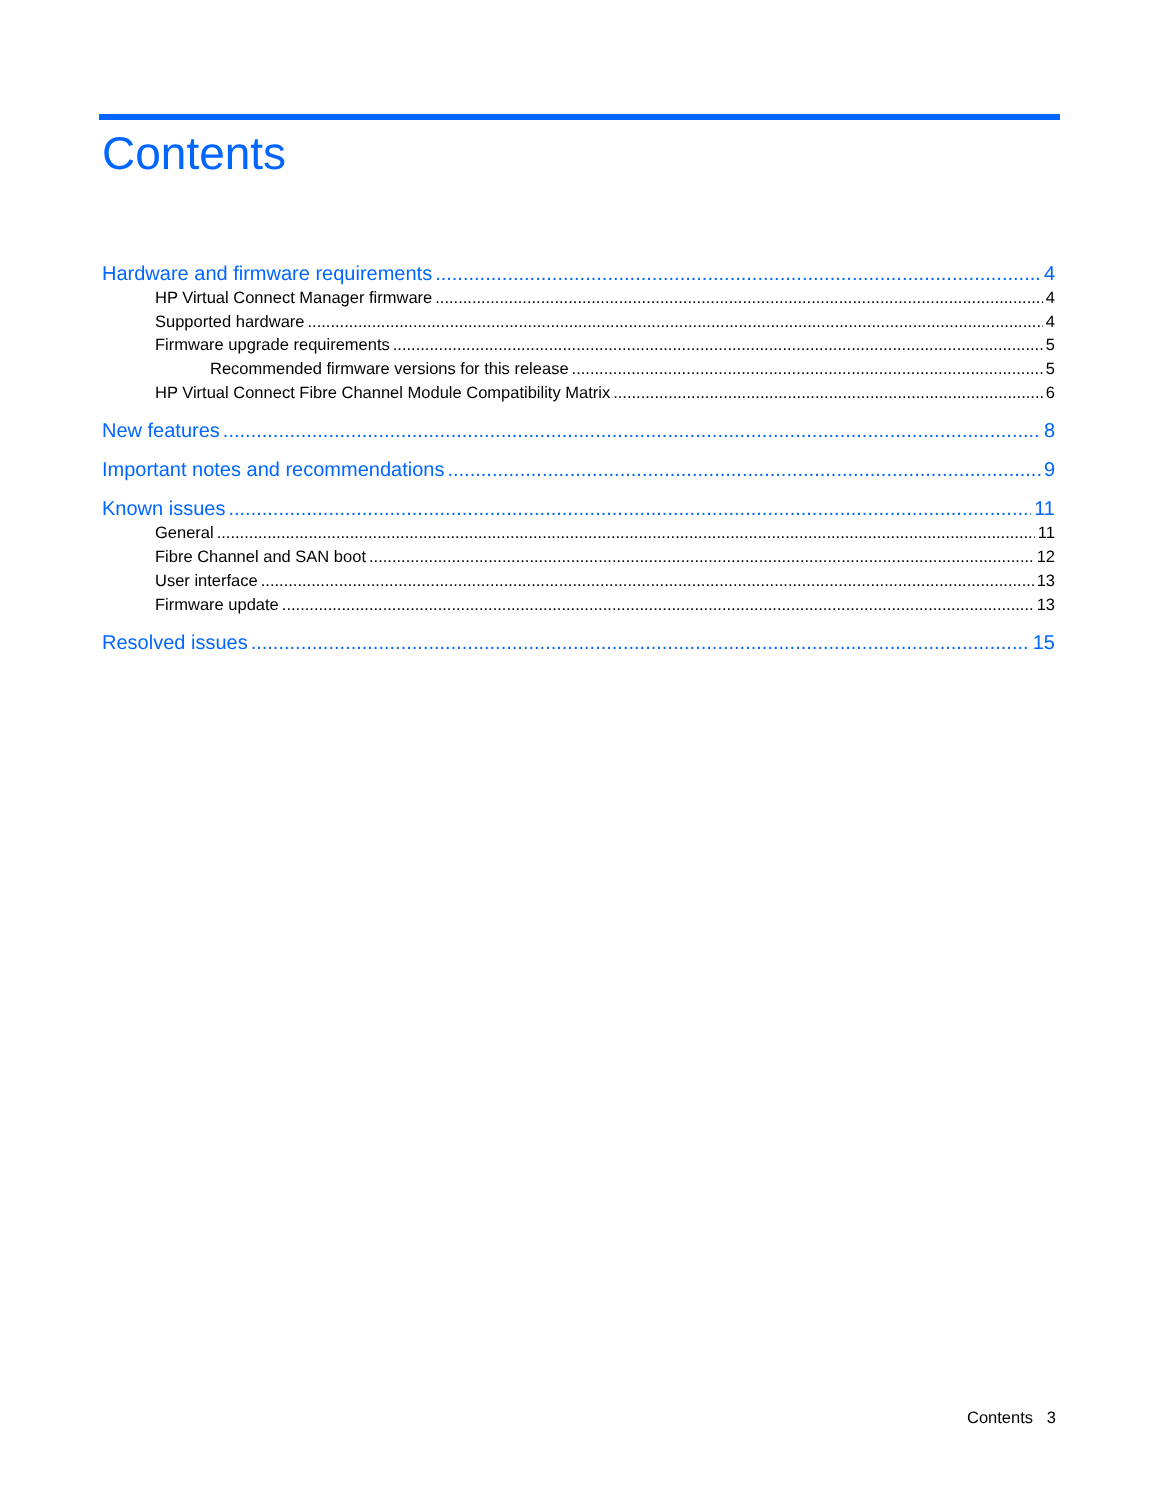Contents
Hardware and firmware requirements 4
HP Virtual Connect Manager firmware 4
Supported hardware 4
Firmware upgrade requirements 5
Recommended firmware versions for this release 5
HP Virtual Connect Fibre Channel Module Compatibility Matrix 6
New features 8
Important notes and recommendations 9
Known issues 11
General 11
Fibre Channel and SAN boot 12
User interface 13
Firmware update 13
Resolved issues 15
Contents 3